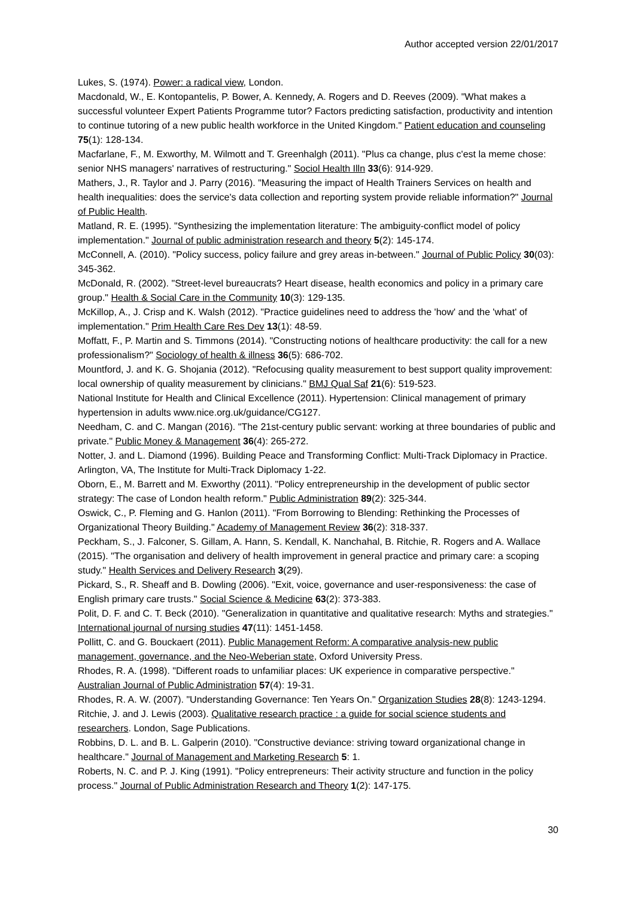Author accepted version 22/01/2017
Lukes, S. (1974). Power: a radical view, London.
Macdonald, W., E. Kontopantelis, P. Bower, A. Kennedy, A. Rogers and D. Reeves (2009). "What makes a successful volunteer Expert Patients Programme tutor? Factors predicting satisfaction, productivity and intention to continue tutoring of a new public health workforce in the United Kingdom." Patient education and counseling 75(1): 128-134.
Macfarlane, F., M. Exworthy, M. Wilmott and T. Greenhalgh (2011). "Plus ca change, plus c'est la meme chose: senior NHS managers' narratives of restructuring." Sociol Health Illn 33(6): 914-929.
Mathers, J., R. Taylor and J. Parry (2016). "Measuring the impact of Health Trainers Services on health and health inequalities: does the service's data collection and reporting system provide reliable information?" Journal of Public Health.
Matland, R. E. (1995). "Synthesizing the implementation literature: The ambiguity-conflict model of policy implementation." Journal of public administration research and theory 5(2): 145-174.
McConnell, A. (2010). "Policy success, policy failure and grey areas in-between." Journal of Public Policy 30(03): 345-362.
McDonald, R. (2002). "Street-level bureaucrats? Heart disease, health economics and policy in a primary care group." Health & Social Care in the Community 10(3): 129-135.
McKillop, A., J. Crisp and K. Walsh (2012). "Practice guidelines need to address the 'how' and the 'what' of implementation." Prim Health Care Res Dev 13(1): 48-59.
Moffatt, F., P. Martin and S. Timmons (2014). "Constructing notions of healthcare productivity: the call for a new professionalism?" Sociology of health & illness 36(5): 686-702.
Mountford, J. and K. G. Shojania (2012). "Refocusing quality measurement to best support quality improvement: local ownership of quality measurement by clinicians." BMJ Qual Saf 21(6): 519-523.
National Institute for Health and Clinical Excellence (2011). Hypertension: Clinical management of primary hypertension in adults www.nice.org.uk/guidance/CG127.
Needham, C. and C. Mangan (2016). "The 21st-century public servant: working at three boundaries of public and private." Public Money & Management 36(4): 265-272.
Notter, J. and L. Diamond (1996). Building Peace and Transforming Conflict: Multi-Track Diplomacy in Practice. Arlington, VA, The Institute for Multi-Track Diplomacy 1-22.
Oborn, E., M. Barrett and M. Exworthy (2011). "Policy entrepreneurship in the development of public sector strategy: The case of London health reform." Public Administration 89(2): 325-344.
Oswick, C., P. Fleming and G. Hanlon (2011). "From Borrowing to Blending: Rethinking the Processes of Organizational Theory Building." Academy of Management Review 36(2): 318-337.
Peckham, S., J. Falconer, S. Gillam, A. Hann, S. Kendall, K. Nanchahal, B. Ritchie, R. Rogers and A. Wallace (2015). "The organisation and delivery of health improvement in general practice and primary care: a scoping study." Health Services and Delivery Research 3(29).
Pickard, S., R. Sheaff and B. Dowling (2006). "Exit, voice, governance and user-responsiveness: the case of English primary care trusts." Social Science & Medicine 63(2): 373-383.
Polit, D. F. and C. T. Beck (2010). "Generalization in quantitative and qualitative research: Myths and strategies." International journal of nursing studies 47(11): 1451-1458.
Pollitt, C. and G. Bouckaert (2011). Public Management Reform: A comparative analysis-new public management, governance, and the Neo-Weberian state, Oxford University Press.
Rhodes, R. A. (1998). "Different roads to unfamiliar places: UK experience in comparative perspective." Australian Journal of Public Administration 57(4): 19-31.
Rhodes, R. A. W. (2007). "Understanding Governance: Ten Years On." Organization Studies 28(8): 1243-1294.
Ritchie, J. and J. Lewis (2003). Qualitative research practice : a guide for social science students and researchers. London, Sage Publications.
Robbins, D. L. and B. L. Galperin (2010). "Constructive deviance: striving toward organizational change in healthcare." Journal of Management and Marketing Research 5: 1.
Roberts, N. C. and P. J. King (1991). "Policy entrepreneurs: Their activity structure and function in the policy process." Journal of Public Administration Research and Theory 1(2): 147-175.
30